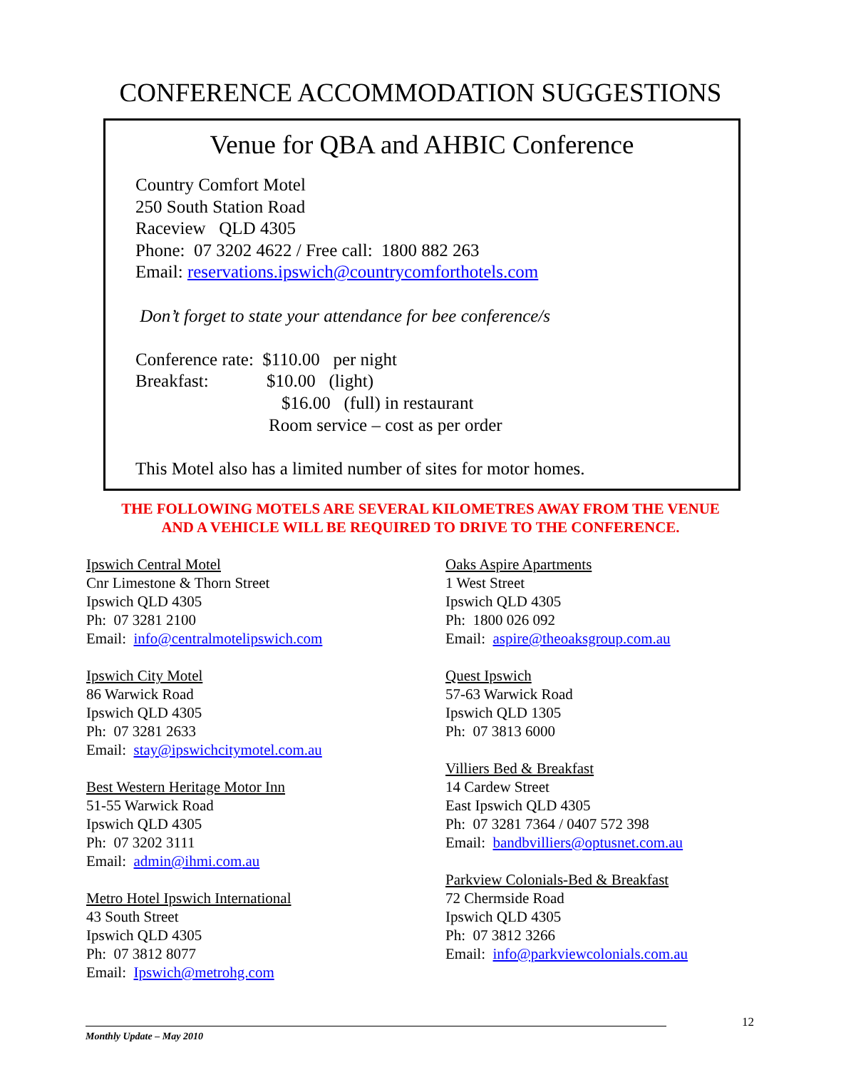CONFERENCE ACCOMMODATION SUGGESTIONS
Venue for QBA and AHBIC Conference
Country Comfort Motel
250 South Station Road
Raceview QLD 4305
Phone: 07 3202 4622 / Free call: 1800 882 263
Email: reservations.ipswich@countrycomforthotels.com
Don’t forget to state your attendance for bee conference/s
Conference rate: $110.00 per night
Breakfast: $10.00 (light)
$16.00 (full) in restaurant
Room service – cost as per order
This Motel also has a limited number of sites for motor homes.
THE FOLLOWING MOTELS ARE SEVERAL KILOMETRES AWAY FROM THE VENUE
AND A VEHICLE WILL BE REQUIRED TO DRIVE TO THE CONFERENCE.
Ipswich Central Motel
Cnr Limestone & Thorn Street
Ipswich QLD 4305
Ph: 07 3281 2100
Email: info@centralmotelipswich.com
Ipswich City Motel
86 Warwick Road
Ipswich QLD 4305
Ph: 07 3281 2633
Email: stay@ipswichcitymotel.com.au
Best Western Heritage Motor Inn
51-55 Warwick Road
Ipswich QLD 4305
Ph: 07 3202 3111
Email: admin@ihmi.com.au
Metro Hotel Ipswich International
43 South Street
Ipswich QLD 4305
Ph: 07 3812 8077
Email: Ipswich@metrohg.com
Oaks Aspire Apartments
1 West Street
Ipswich QLD 4305
Ph: 1800 026 092
Email: aspire@theoaksgroup.com.au
Quest Ipswich
57-63 Warwick Road
Ipswich QLD 1305
Ph: 07 3813 6000
Villiers Bed & Breakfast
14 Cardew Street
East Ipswich QLD 4305
Ph: 07 3281 7364 / 0407 572 398
Email: bandbvilliers@optusnet.com.au
Parkview Colonials-Bed & Breakfast
72 Chermside Road
Ipswich QLD 4305
Ph: 07 3812 3266
Email: info@parkviewcolonials.com.au
12
Monthly Update – May 2010